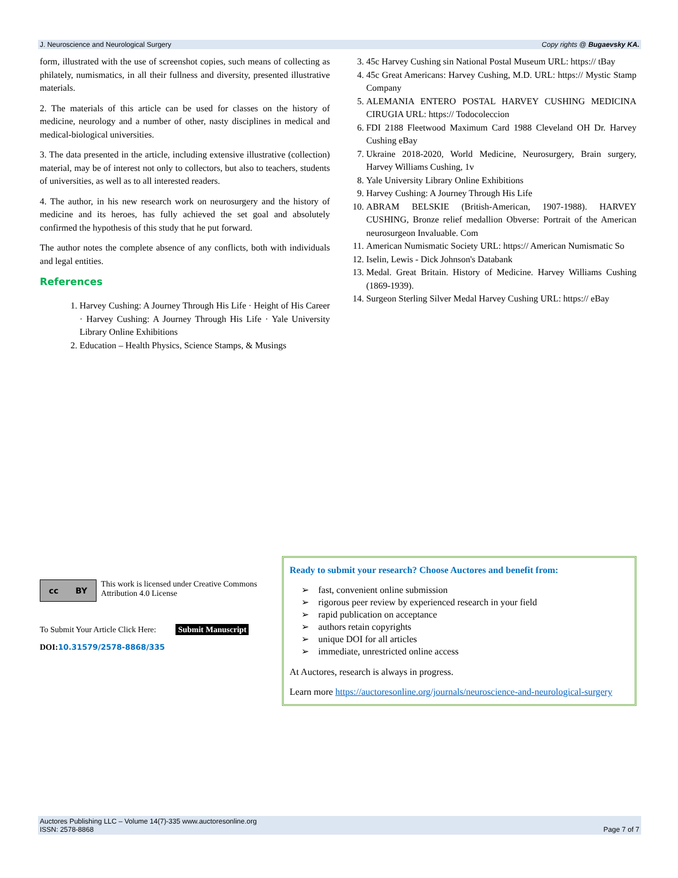J. Neuroscience and Neurological Surgery Copy rights @ Bugaevsky KA.
form, illustrated with the use of screenshot copies, such means of collecting as philately, numismatics, in all their fullness and diversity, presented illustrative materials.
2. The materials of this article can be used for classes on the history of medicine, neurology and a number of other, nasty disciplines in medical and medical-biological universities.
3. The data presented in the article, including extensive illustrative (collection) material, may be of interest not only to collectors, but also to teachers, students of universities, as well as to all interested readers.
4. The author, in his new research work on neurosurgery and the history of medicine and its heroes, has fully achieved the set goal and absolutely confirmed the hypothesis of this study that he put forward.
The author notes the complete absence of any conflicts, both with individuals and legal entities.
References
1. Harvey Cushing: A Journey Through His Life · Height of His Career · Harvey Cushing: A Journey Through His Life · Yale University Library Online Exhibitions
2. Education – Health Physics, Science Stamps, & Musings
3. 45c Harvey Cushing sin National Postal Museum URL: https:// tBay
4. 45c Great Americans: Harvey Cushing, M.D. URL: https:// Mystic Stamp Company
5. ALEMANIA ENTERO POSTAL HARVEY CUSHING MEDICINA CIRUGIA URL: https:// Todocoleccion
6. FDI 2188 Fleetwood Maximum Card 1988 Cleveland OH Dr. Harvey Cushing eBay
7. Ukraine 2018-2020, World Medicine, Neurosurgery, Brain surgery, Harvey Williams Cushing, 1v
8. Yale University Library Online Exhibitions
9. Harvey Cushing: A Journey Through His Life
10. ABRAM BELSKIE (British-American, 1907-1988). HARVEY CUSHING, Bronze relief medallion Obverse: Portrait of the American neurosurgeon Invaluable. Com
11. American Numismatic Society URL: https:// American Numismatic So
12. Iselin, Lewis - Dick Johnson's Databank
13. Medal. Great Britain. History of Medicine. Harvey Williams Cushing (1869-1939).
14. Surgeon Sterling Silver Medal Harvey Cushing URL: https:// eBay
cc BY
This work is licensed under Creative Commons Attribution 4.0 License
To Submit Your Article Click Here: Submit Manuscript
DOI: 10.31579/2578-8868/335
Ready to submit your research? Choose Auctores and benefit from:
➢ fast, convenient online submission
➢ rigorous peer review by experienced research in your field
➢ rapid publication on acceptance
➢ authors retain copyrights
➢ unique DOI for all articles
➢ immediate, unrestricted online access
At Auctores, research is always in progress.
Learn more https://auctoresonline.org/journals/neuroscience-and-neurological-surgery
Auctores Publishing LLC – Volume 14(7)-335 www.auctoresonline.org
ISSN: 2578-8868 Page 7 of 7